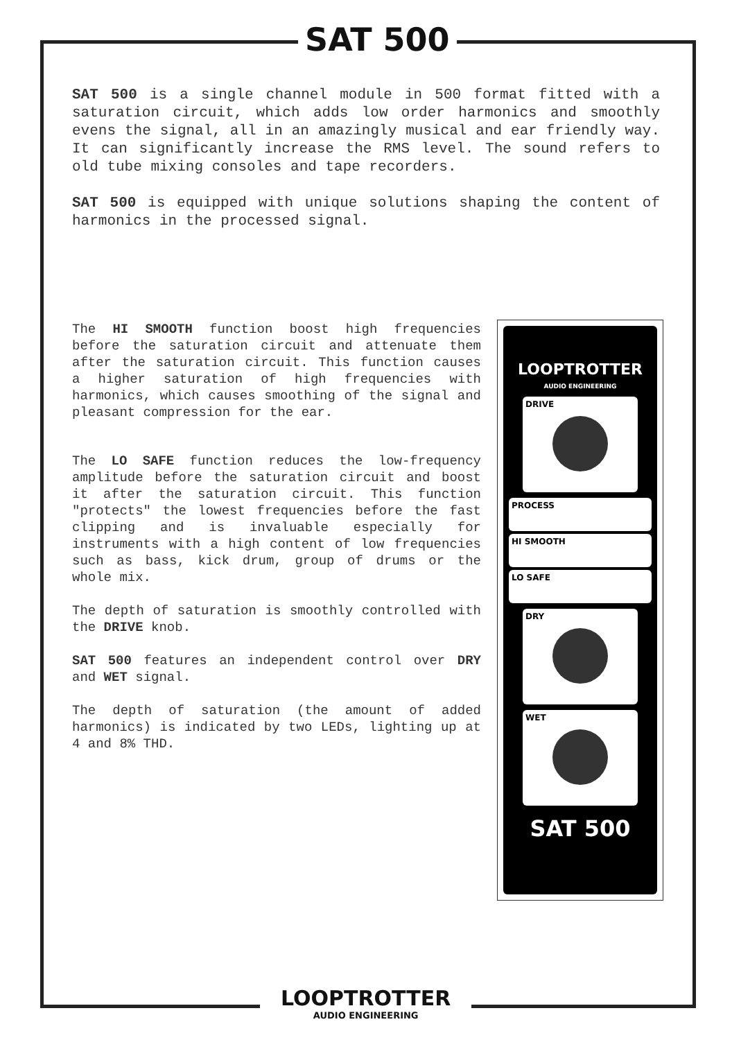SAT 500
SAT 500 is a single channel module in 500 format fitted with a saturation circuit, which adds low order harmonics and smoothly evens the signal, all in an amazingly musical and ear friendly way. It can significantly increase the RMS level. The sound refers to old tube mixing consoles and tape recorders.
SAT 500 is equipped with unique solutions shaping the content of harmonics in the processed signal.
The HI SMOOTH function boost high frequencies before the saturation circuit and attenuate them after the saturation circuit. This function causes a higher saturation of high frequencies with harmonics, which causes smoothing of the signal and pleasant compression for the ear.
The LO SAFE function reduces the low-frequency amplitude before the saturation circuit and boost it after the saturation circuit. This function "protects" the lowest frequencies before the fast clipping and is invaluable especially for instruments with a high content of low frequencies such as bass, kick drum, group of drums or the whole mix.
The depth of saturation is smoothly controlled with the DRIVE knob.
SAT 500 features an independent control over DRY and WET signal.
The depth of saturation (the amount of added harmonics) is indicated by two LEDs, lighting up at 4 and 8% THD.
LOOPTROTTER
AUDIO ENGINEERING
DRIVE
PROCESS
HI SMOOTH
LO SAFE
DRY
WET
SAT 500
LOOPTROTTER
AUDIO ENGINEERING